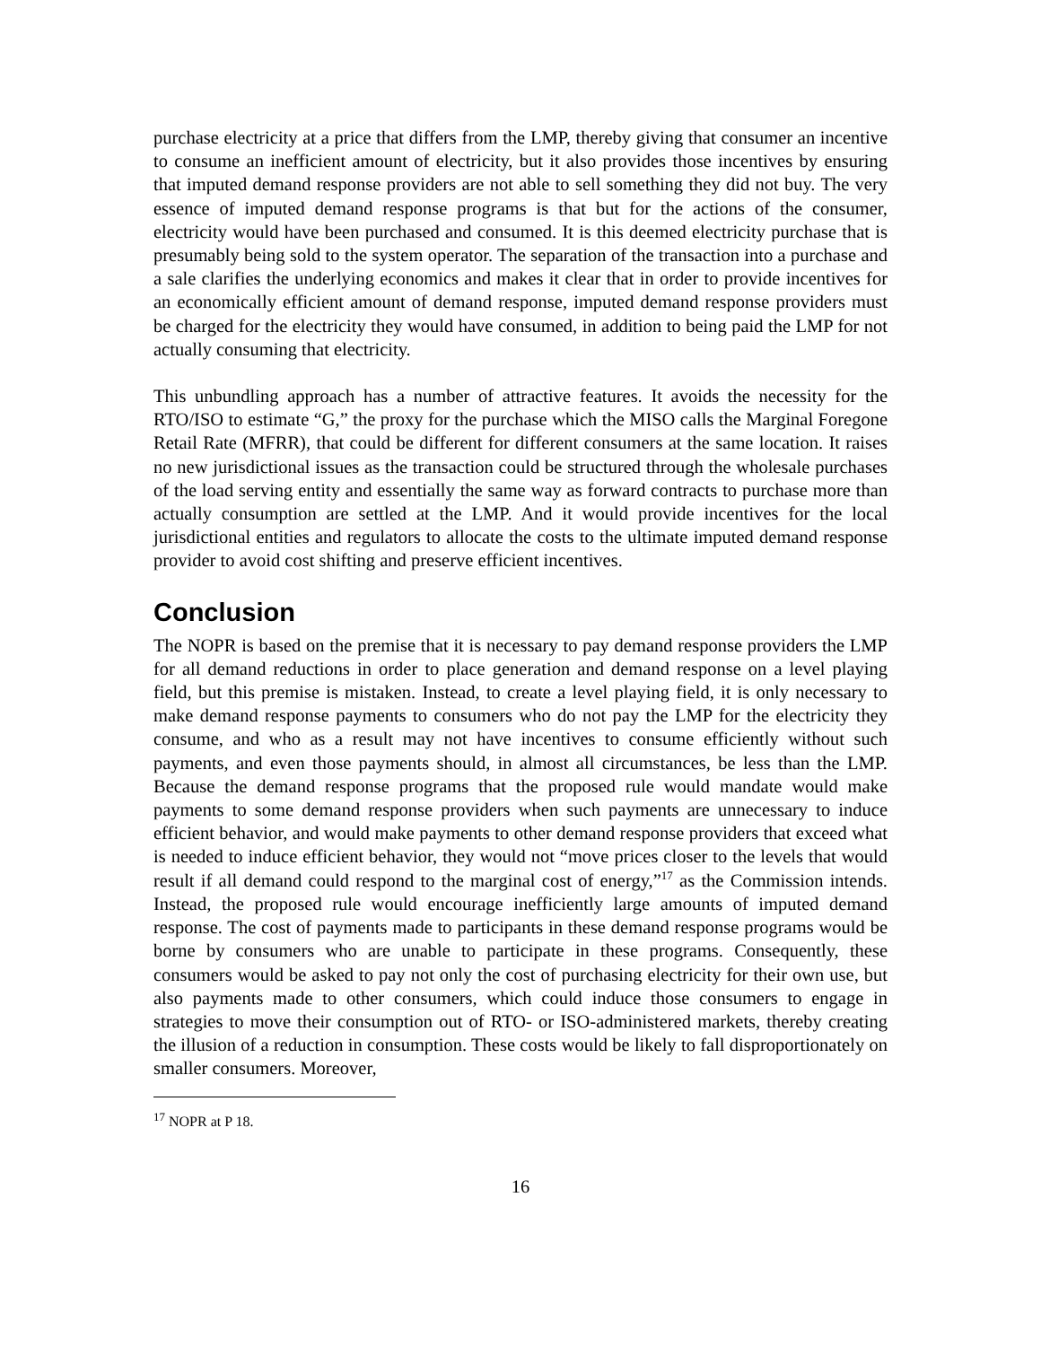purchase electricity at a price that differs from the LMP, thereby giving that consumer an incentive to consume an inefficient amount of electricity, but it also provides those incentives by ensuring that imputed demand response providers are not able to sell something they did not buy. The very essence of imputed demand response programs is that but for the actions of the consumer, electricity would have been purchased and consumed. It is this deemed electricity purchase that is presumably being sold to the system operator. The separation of the transaction into a purchase and a sale clarifies the underlying economics and makes it clear that in order to provide incentives for an economically efficient amount of demand response, imputed demand response providers must be charged for the electricity they would have consumed, in addition to being paid the LMP for not actually consuming that electricity.
This unbundling approach has a number of attractive features. It avoids the necessity for the RTO/ISO to estimate “G,” the proxy for the purchase which the MISO calls the Marginal Foregone Retail Rate (MFRR), that could be different for different consumers at the same location. It raises no new jurisdictional issues as the transaction could be structured through the wholesale purchases of the load serving entity and essentially the same way as forward contracts to purchase more than actually consumption are settled at the LMP. And it would provide incentives for the local jurisdictional entities and regulators to allocate the costs to the ultimate imputed demand response provider to avoid cost shifting and preserve efficient incentives.
Conclusion
The NOPR is based on the premise that it is necessary to pay demand response providers the LMP for all demand reductions in order to place generation and demand response on a level playing field, but this premise is mistaken. Instead, to create a level playing field, it is only necessary to make demand response payments to consumers who do not pay the LMP for the electricity they consume, and who as a result may not have incentives to consume efficiently without such payments, and even those payments should, in almost all circumstances, be less than the LMP. Because the demand response programs that the proposed rule would mandate would make payments to some demand response providers when such payments are unnecessary to induce efficient behavior, and would make payments to other demand response providers that exceed what is needed to induce efficient behavior, they would not “move prices closer to the levels that would result if all demand could respond to the marginal cost of energy,”<sup>17</sup> as the Commission intends. Instead, the proposed rule would encourage inefficiently large amounts of imputed demand response. The cost of payments made to participants in these demand response programs would be borne by consumers who are unable to participate in these programs. Consequently, these consumers would be asked to pay not only the cost of purchasing electricity for their own use, but also payments made to other consumers, which could induce those consumers to engage in strategies to move their consumption out of RTO- or ISO-administered markets, thereby creating the illusion of a reduction in consumption. These costs would be likely to fall disproportionately on smaller consumers. Moreover,
<sup>17</sup> NOPR at P 18.
16